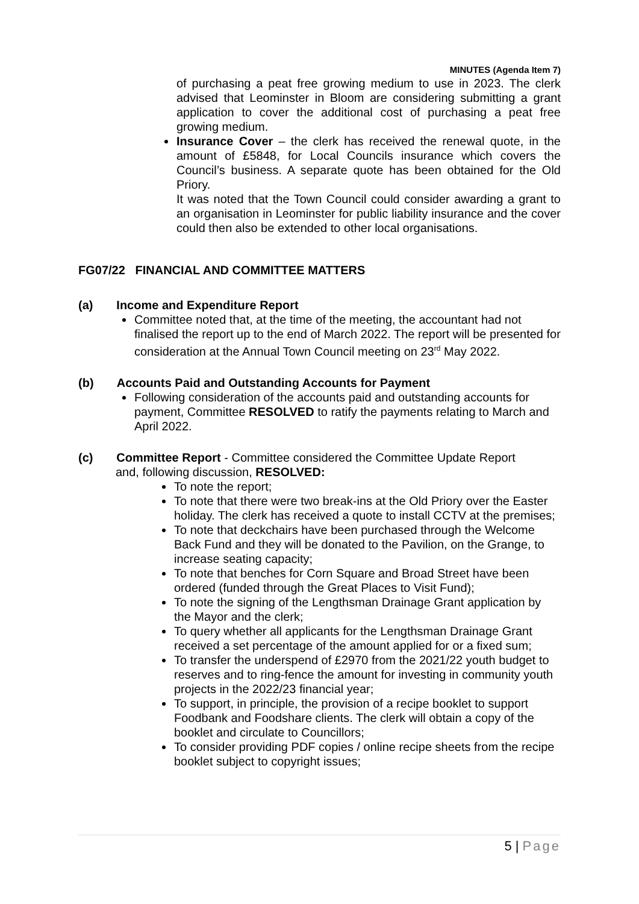MINUTES (Agenda Item 7)
of purchasing a peat free growing medium to use in 2023. The clerk advised that Leominster in Bloom are considering submitting a grant application to cover the additional cost of purchasing a peat free growing medium.
Insurance Cover – the clerk has received the renewal quote, in the amount of £5848, for Local Councils insurance which covers the Council’s business. A separate quote has been obtained for the Old Priory.
It was noted that the Town Council could consider awarding a grant to an organisation in Leominster for public liability insurance and the cover could then also be extended to other local organisations.
FG07/22 FINANCIAL AND COMMITTEE MATTERS
(a) Income and Expenditure Report
Committee noted that, at the time of the meeting, the accountant had not finalised the report up to the end of March 2022. The report will be presented for consideration at the Annual Town Council meeting on 23<sup>rd</sup> May 2022.
(b) Accounts Paid and Outstanding Accounts for Payment
Following consideration of the accounts paid and outstanding accounts for payment, Committee RESOLVED to ratify the payments relating to March and April 2022.
(c) Committee Report - Committee considered the Committee Update Report
and, following discussion, RESOLVED:
To note the report;
To note that there were two break-ins at the Old Priory over the Easter holiday. The clerk has received a quote to install CCTV at the premises;
To note that deckchairs have been purchased through the Welcome Back Fund and they will be donated to the Pavilion, on the Grange, to increase seating capacity;
To note that benches for Corn Square and Broad Street have been ordered (funded through the Great Places to Visit Fund);
To note the signing of the Lengthsman Drainage Grant application by the Mayor and the clerk;
To query whether all applicants for the Lengthsman Drainage Grant received a set percentage of the amount applied for or a fixed sum;
To transfer the underspend of £2970 from the 2021/22 youth budget to reserves and to ring-fence the amount for investing in community youth projects in the 2022/23 financial year;
To support, in principle, the provision of a recipe booklet to support Foodbank and Foodshare clients. The clerk will obtain a copy of the booklet and circulate to Councillors;
To consider providing PDF copies / online recipe sheets from the recipe booklet subject to copyright issues;
5 | Page